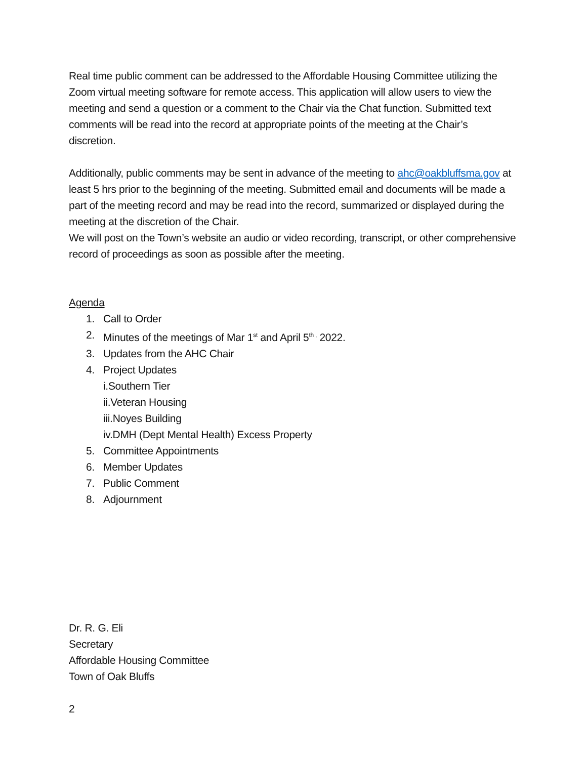Real time public comment can be addressed to the Affordable Housing Committee utilizing the Zoom virtual meeting software for remote access. This application will allow users to view the meeting and send a question or a comment to the Chair via the Chat function. Submitted text comments will be read into the record at appropriate points of the meeting at the Chair’s discretion.
Additionally, public comments may be sent in advance of the meeting to ahc@oakbluffsma.gov at least 5 hrs prior to the beginning of the meeting. Submitted email and documents will be made a part of the meeting record and may be read into the record, summarized or displayed during the meeting at the discretion of the Chair.
We will post on the Town’s website an audio or video recording, transcript, or other comprehensive record of proceedings as soon as possible after the meeting.
Agenda
1. Call to Order
2. Minutes of the meetings of Mar 1<sup>st</sup> and April 5<sup>th ,</sup> 2022.
3. Updates from the AHC Chair
4. Project Updates
i.Southern Tier
ii.Veteran Housing
iii.Noyes Building
iv.DMH (Dept Mental Health) Excess Property
5. Committee Appointments
6. Member Updates
7. Public Comment
8. Adjournment
Dr. R. G. Eli
Secretary
Affordable Housing Committee
Town of Oak Bluffs
2